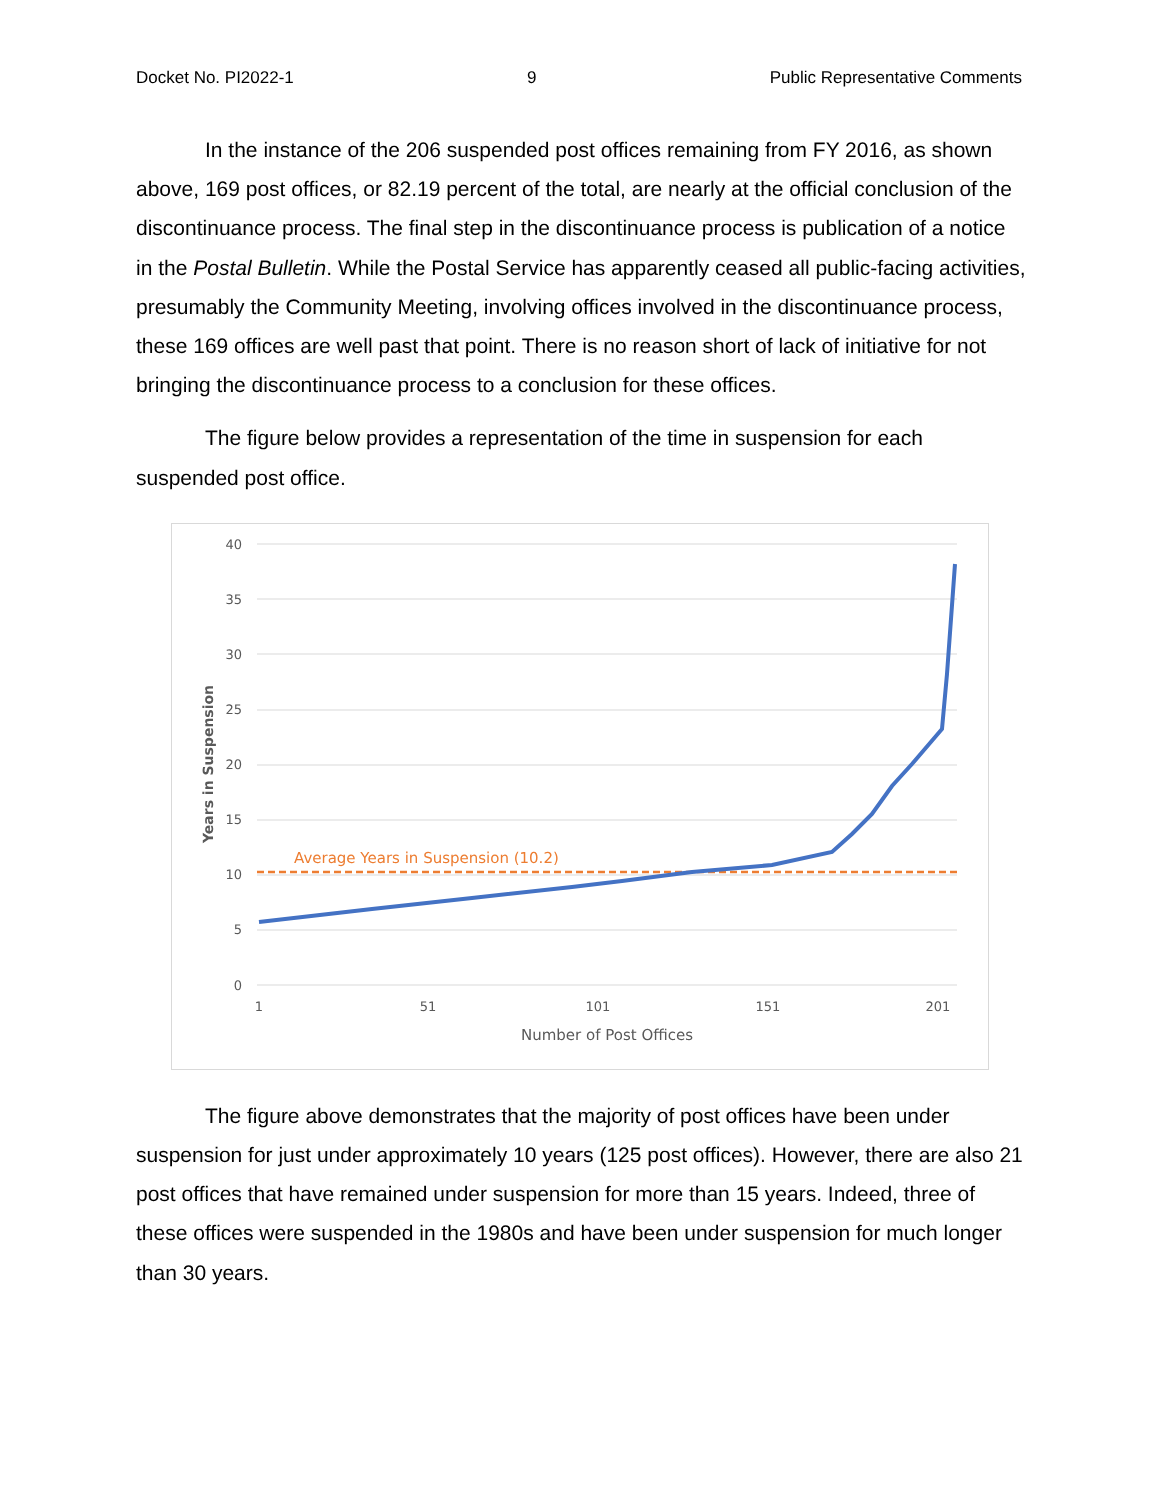Docket No. PI2022-1 9 Public Representative Comments
In the instance of the 206 suspended post offices remaining from FY 2016, as shown above, 169 post offices, or 82.19 percent of the total, are nearly at the official conclusion of the discontinuance process. The final step in the discontinuance process is publication of a notice in the Postal Bulletin. While the Postal Service has apparently ceased all public-facing activities, presumably the Community Meeting, involving offices involved in the discontinuance process, these 169 offices are well past that point. There is no reason short of lack of initiative for not bringing the discontinuance process to a conclusion for these offices.
The figure below provides a representation of the time in suspension for each suspended post office.
40
35
30
25
20
15
10
5
0
1
51
101
151
201
Number of Post Offices
Years in Suspension
Average Years in Suspension (10.2)
The figure above demonstrates that the majority of post offices have been under suspension for just under approximately 10 years (125 post offices). However, there are also 21 post offices that have remained under suspension for more than 15 years. Indeed, three of these offices were suspended in the 1980s and have been under suspension for much longer than 30 years.